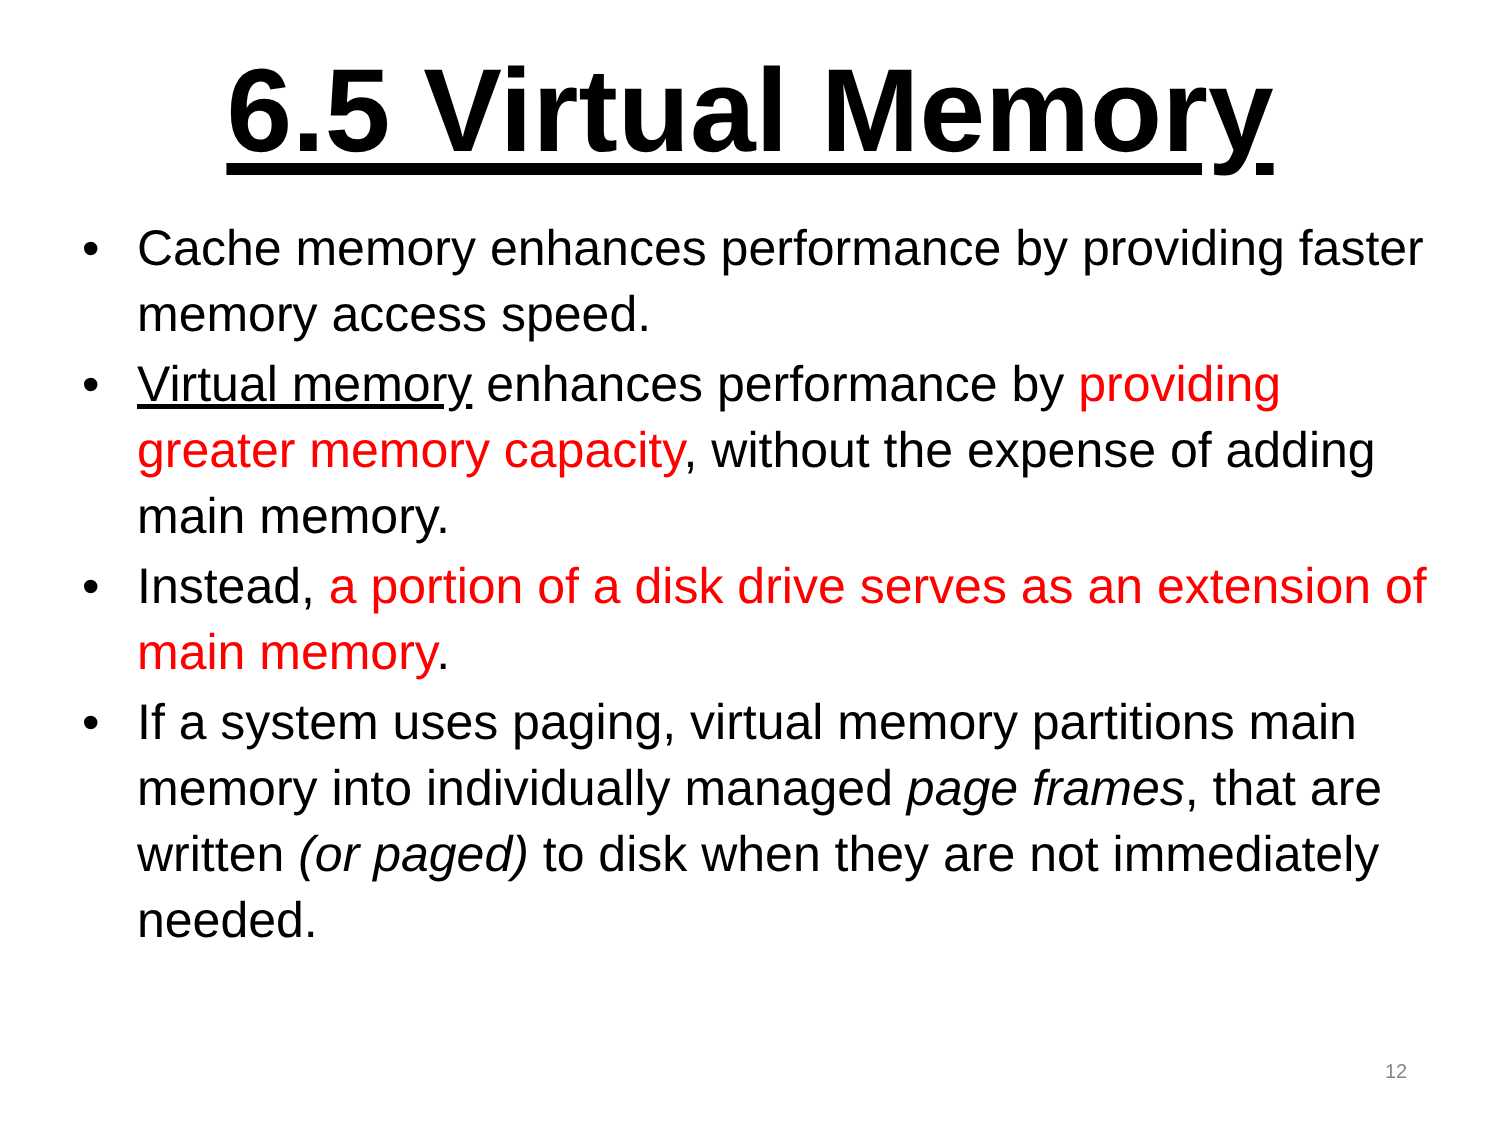6.5 Virtual Memory
• Cache memory enhances performance by providing faster memory access speed.
• Virtual memory enhances performance by providing greater memory capacity, without the expense of adding main memory.
• Instead, a portion of a disk drive serves as an extension of main memory.
• If a system uses paging, virtual memory partitions main memory into individually managed page frames, that are written (or paged) to disk when they are not immediately needed.
12